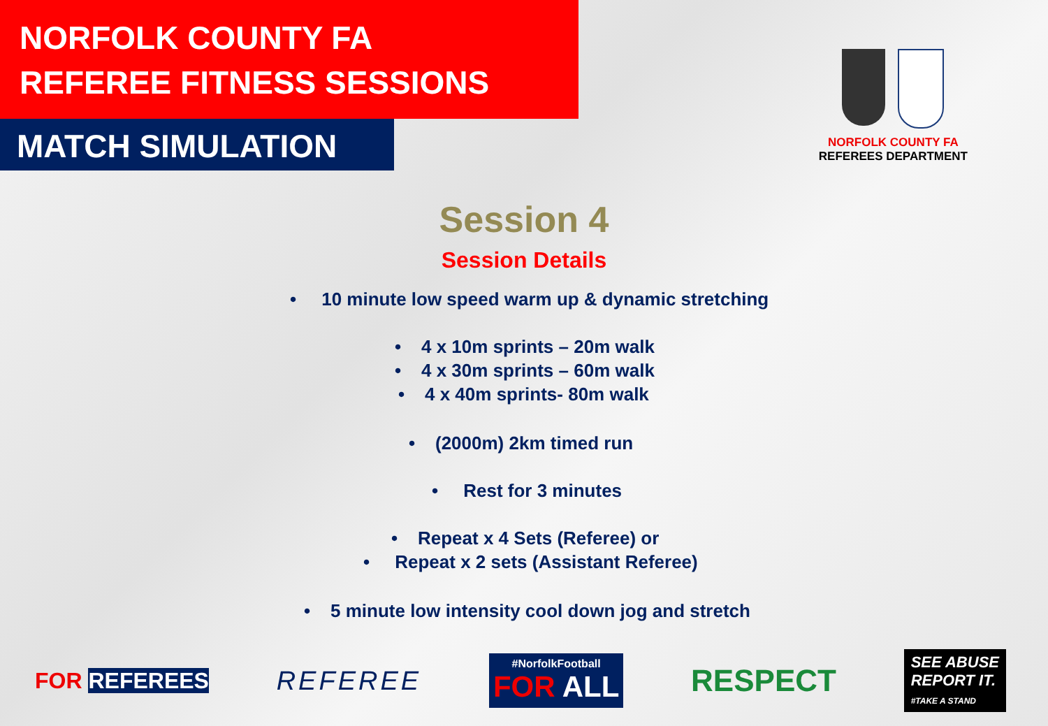NORFOLK COUNTY FA
REFEREE FITNESS SESSIONS
MATCH SIMULATION
NORFOLK COUNTY FA
REFEREES DEPARTMENT
Session 4
Session Details
• 10 minute low speed warm up & dynamic stretching
• 4 x 10m sprints – 20m walk
• 4 x 30m sprints – 60m walk
• 4 x 40m sprints- 80m walk
• (2000m) 2km timed run
• Rest for 3 minutes
• Repeat x 4 Sets (Referee) or
• Repeat x 2 sets (Assistant Referee)
• 5 minute low intensity cool down jog and stretch
FOR REFEREES
REFEREE
#NorfolkFootball
FOR ALL
RESPECT
SEE ABUSE
REPORT IT.
#TAKE A STAND